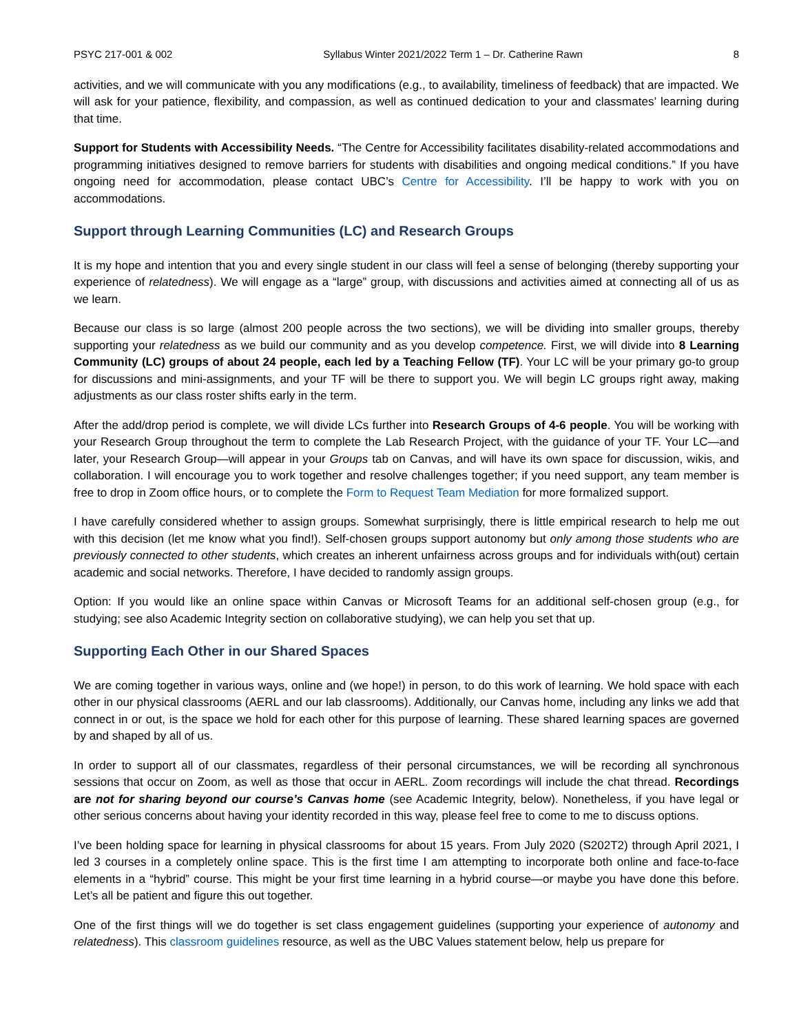PSYC 217-001 & 002 Syllabus Winter 2021/2022 Term 1 – Dr. Catherine Rawn 8
activities, and we will communicate with you any modifications (e.g., to availability, timeliness of feedback) that are impacted. We will ask for your patience, flexibility, and compassion, as well as continued dedication to your and classmates’ learning during that time.
Support for Students with Accessibility Needs. “The Centre for Accessibility facilitates disability-related accommodations and programming initiatives designed to remove barriers for students with disabilities and ongoing medical conditions.” If you have ongoing need for accommodation, please contact UBC’s Centre for Accessibility. I’ll be happy to work with you on accommodations.
Support through Learning Communities (LC) and Research Groups
It is my hope and intention that you and every single student in our class will feel a sense of belonging (thereby supporting your experience of relatedness). We will engage as a “large” group, with discussions and activities aimed at connecting all of us as we learn.
Because our class is so large (almost 200 people across the two sections), we will be dividing into smaller groups, thereby supporting your relatedness as we build our community and as you develop competence. First, we will divide into 8 Learning Community (LC) groups of about 24 people, each led by a Teaching Fellow (TF). Your LC will be your primary go-to group for discussions and mini-assignments, and your TF will be there to support you. We will begin LC groups right away, making adjustments as our class roster shifts early in the term.
After the add/drop period is complete, we will divide LCs further into Research Groups of 4-6 people. You will be working with your Research Group throughout the term to complete the Lab Research Project, with the guidance of your TF. Your LC—and later, your Research Group—will appear in your Groups tab on Canvas, and will have its own space for discussion, wikis, and collaboration. I will encourage you to work together and resolve challenges together; if you need support, any team member is free to drop in Zoom office hours, or to complete the Form to Request Team Mediation for more formalized support.
I have carefully considered whether to assign groups. Somewhat surprisingly, there is little empirical research to help me out with this decision (let me know what you find!). Self-chosen groups support autonomy but only among those students who are previously connected to other students, which creates an inherent unfairness across groups and for individuals with(out) certain academic and social networks. Therefore, I have decided to randomly assign groups.
Option: If you would like an online space within Canvas or Microsoft Teams for an additional self-chosen group (e.g., for studying; see also Academic Integrity section on collaborative studying), we can help you set that up.
Supporting Each Other in our Shared Spaces
We are coming together in various ways, online and (we hope!) in person, to do this work of learning. We hold space with each other in our physical classrooms (AERL and our lab classrooms). Additionally, our Canvas home, including any links we add that connect in or out, is the space we hold for each other for this purpose of learning. These shared learning spaces are governed by and shaped by all of us.
In order to support all of our classmates, regardless of their personal circumstances, we will be recording all synchronous sessions that occur on Zoom, as well as those that occur in AERL. Zoom recordings will include the chat thread. Recordings are not for sharing beyond our course’s Canvas home (see Academic Integrity, below). Nonetheless, if you have legal or other serious concerns about having your identity recorded in this way, please feel free to come to me to discuss options.
I’ve been holding space for learning in physical classrooms for about 15 years. From July 2020 (S202T2) through April 2021, I led 3 courses in a completely online space. This is the first time I am attempting to incorporate both online and face-to-face elements in a “hybrid” course. This might be your first time learning in a hybrid course—or maybe you have done this before. Let’s all be patient and figure this out together.
One of the first things will we do together is set class engagement guidelines (supporting your experience of autonomy and relatedness). This classroom guidelines resource, as well as the UBC Values statement below, help us prepare for